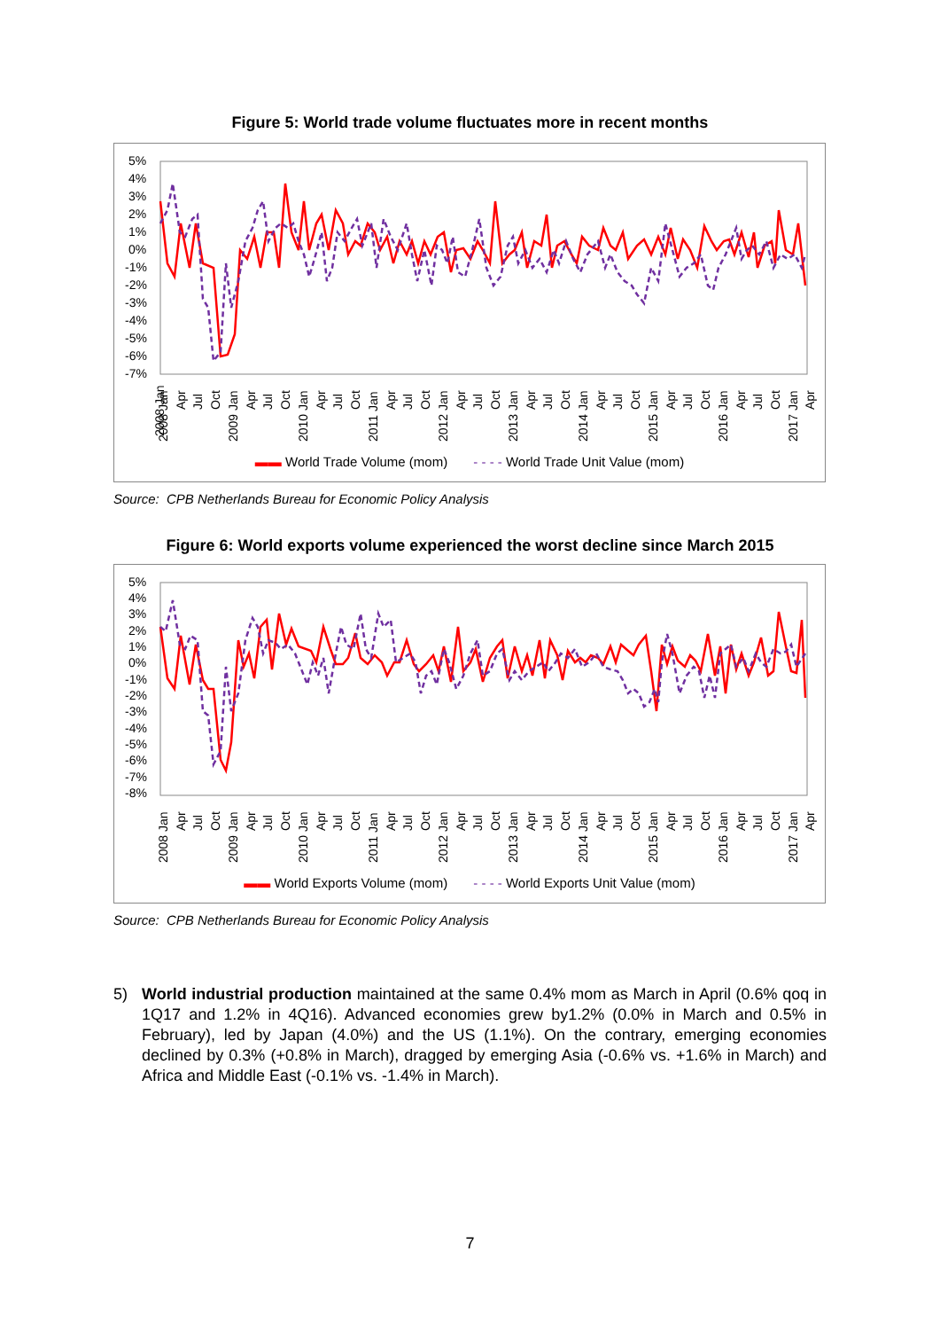Figure 5: World trade volume fluctuates more in recent months
5%
4%
3%
2%
1%
0%
-1%
-2%
-3%
-4%
-5%
-6%
-7%
2008 Jan
-
2008 Jan
Apr
Jul
Oct
2009 Jan
Apr
Jul
Oct
2010 Jan
Apr
Jul
Oct
2011 Jan
Apr
Jul
Oct
2012 Jan
Apr
Jul
Oct
2013 Jan
Apr
Jul
Oct
2014 Jan
Apr
Jul
Oct
2015 Jan
Apr
Jul
Oct
2016 Jan
Apr
Jul
Oct
2017 Jan
Apr
▬▬ World Trade Volume (mom) - - - - World Trade Unit Value (mom)
Source: CPB Netherlands Bureau for Economic Policy Analysis
Figure 6: World exports volume experienced the worst decline since March 2015
5%
4%
3%
2%
1%
0%
-1%
-2%
-3%
-4%
-5%
-6%
-7%
-8%
2008 Jan
Apr
Jul
Oct
2009 Jan
Apr
Jul
Oct
2010 Jan
Apr
Jul
Oct
2011 Jan
Apr
Jul
Oct
2012 Jan
Apr
Jul
Oct
2013 Jan
Apr
Jul
Oct
2014 Jan
Apr
Jul
Oct
2015 Jan
Apr
Jul
Oct
2016 Jan
Apr
Jul
Oct
2017 Jan
Apr
▬▬ World Exports Volume (mom) - - - - World Exports Unit Value (mom)
Source: CPB Netherlands Bureau for Economic Policy Analysis
5) World industrial production maintained at the same 0.4% mom as March in April (0.6% qoq in 1Q17 and 1.2% in 4Q16). Advanced economies grew by1.2% (0.0% in March and 0.5% in February), led by Japan (4.0%) and the US (1.1%). On the contrary, emerging economies declined by 0.3% (+0.8% in March), dragged by emerging Asia (-0.6% vs. +1.6% in March) and Africa and Middle East (-0.1% vs. -1.4% in March).
7